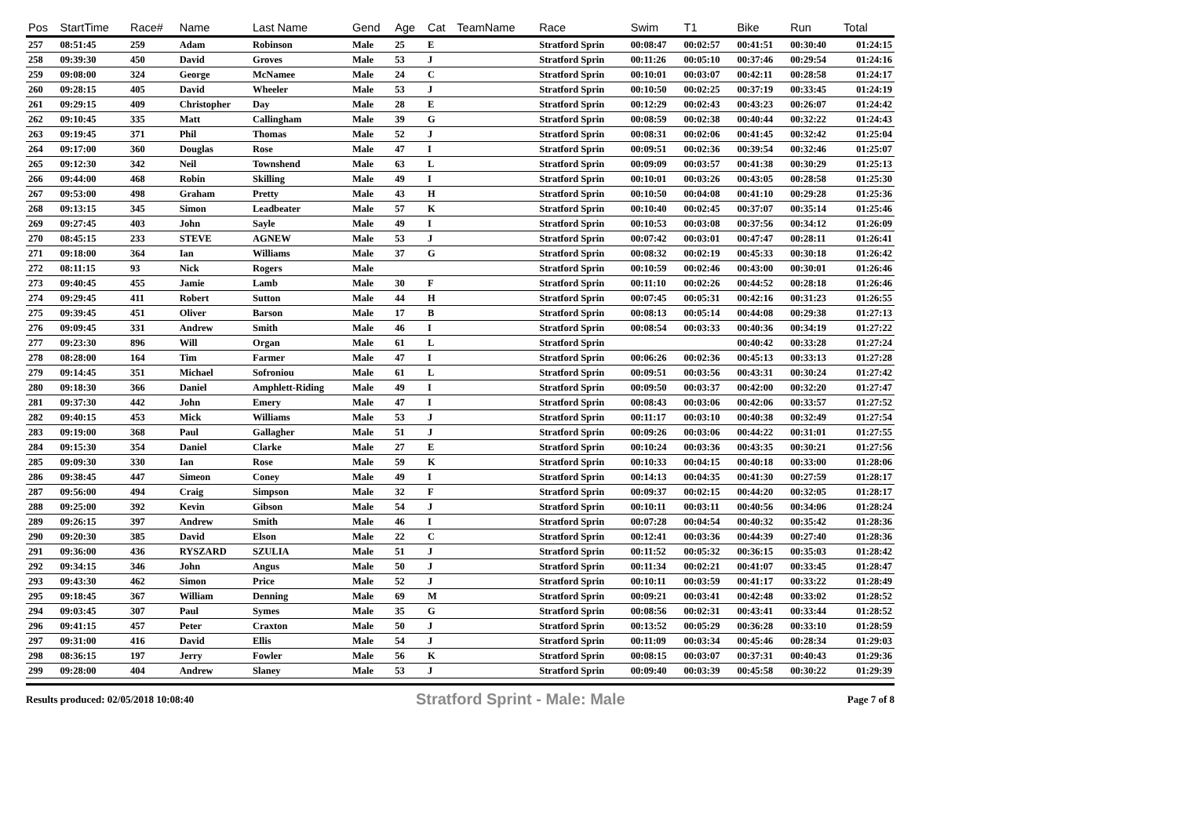| Pos | StartTime | Race# | Name | Last Name | Gend | Age | Cat | TeamName | Race | Swim | T1 | Bike | Run | Total |
| --- | --- | --- | --- | --- | --- | --- | --- | --- | --- | --- | --- | --- | --- | --- |
| 257 | 08:51:45 | 259 | Adam | Robinson | Male | 25 | E | | Stratford Sprin | 00:08:47 | 00:02:57 | 00:41:51 | 00:30:40 | 01:24:15 |
| 258 | 09:39:30 | 450 | David | Groves | Male | 53 | J | | Stratford Sprin | 00:11:26 | 00:05:10 | 00:37:46 | 00:29:54 | 01:24:16 |
| 259 | 09:08:00 | 324 | George | McNamee | Male | 24 | C | | Stratford Sprin | 00:10:01 | 00:03:07 | 00:42:11 | 00:28:58 | 01:24:17 |
| 260 | 09:28:15 | 405 | David | Wheeler | Male | 53 | J | | Stratford Sprin | 00:10:50 | 00:02:25 | 00:37:19 | 00:33:45 | 01:24:19 |
| 261 | 09:29:15 | 409 | Christopher | Day | Male | 28 | E | | Stratford Sprin | 00:12:29 | 00:02:43 | 00:43:23 | 00:26:07 | 01:24:42 |
| 262 | 09:10:45 | 335 | Matt | Callingham | Male | 39 | G | | Stratford Sprin | 00:08:59 | 00:02:38 | 00:40:44 | 00:32:22 | 01:24:43 |
| 263 | 09:19:45 | 371 | Phil | Thomas | Male | 52 | J | | Stratford Sprin | 00:08:31 | 00:02:06 | 00:41:45 | 00:32:42 | 01:25:04 |
| 264 | 09:17:00 | 360 | Douglas | Rose | Male | 47 | I | | Stratford Sprin | 00:09:51 | 00:02:36 | 00:39:54 | 00:32:46 | 01:25:07 |
| 265 | 09:12:30 | 342 | Neil | Townshend | Male | 63 | L | | Stratford Sprin | 00:09:09 | 00:03:57 | 00:41:38 | 00:30:29 | 01:25:13 |
| 266 | 09:44:00 | 468 | Robin | Skilling | Male | 49 | I | | Stratford Sprin | 00:10:01 | 00:03:26 | 00:43:05 | 00:28:58 | 01:25:30 |
| 267 | 09:53:00 | 498 | Graham | Pretty | Male | 43 | H | | Stratford Sprin | 00:10:50 | 00:04:08 | 00:41:10 | 00:29:28 | 01:25:36 |
| 268 | 09:13:15 | 345 | Simon | Leadbeater | Male | 57 | K | | Stratford Sprin | 00:10:40 | 00:02:45 | 00:37:07 | 00:35:14 | 01:25:46 |
| 269 | 09:27:45 | 403 | John | Sayle | Male | 49 | I | | Stratford Sprin | 00:10:53 | 00:03:08 | 00:37:56 | 00:34:12 | 01:26:09 |
| 270 | 08:45:15 | 233 | STEVE | AGNEW | Male | 53 | J | | Stratford Sprin | 00:07:42 | 00:03:01 | 00:47:47 | 00:28:11 | 01:26:41 |
| 271 | 09:18:00 | 364 | Ian | Williams | Male | 37 | G | | Stratford Sprin | 00:08:32 | 00:02:19 | 00:45:33 | 00:30:18 | 01:26:42 |
| 272 | 08:11:15 | 93 | Nick | Rogers | Male | | | | Stratford Sprin | 00:10:59 | 00:02:46 | 00:43:00 | 00:30:01 | 01:26:46 |
| 273 | 09:40:45 | 455 | Jamie | Lamb | Male | 30 | F | | Stratford Sprin | 00:11:10 | 00:02:26 | 00:44:52 | 00:28:18 | 01:26:46 |
| 274 | 09:29:45 | 411 | Robert | Sutton | Male | 44 | H | | Stratford Sprin | 00:07:45 | 00:05:31 | 00:42:16 | 00:31:23 | 01:26:55 |
| 275 | 09:39:45 | 451 | Oliver | Barson | Male | 17 | B | | Stratford Sprin | 00:08:13 | 00:05:14 | 00:44:08 | 00:29:38 | 01:27:13 |
| 276 | 09:09:45 | 331 | Andrew | Smith | Male | 46 | I | | Stratford Sprin | 00:08:54 | 00:03:33 | 00:40:36 | 00:34:19 | 01:27:22 |
| 277 | 09:23:30 | 896 | Will | Organ | Male | 61 | L | | Stratford Sprin | | | 00:40:42 | 00:33:28 | 01:27:24 |
| 278 | 08:28:00 | 164 | Tim | Farmer | Male | 47 | I | | Stratford Sprin | 00:06:26 | 00:02:36 | 00:45:13 | 00:33:13 | 01:27:28 |
| 279 | 09:14:45 | 351 | Michael | Sofroniou | Male | 61 | L | | Stratford Sprin | 00:09:51 | 00:03:56 | 00:43:31 | 00:30:24 | 01:27:42 |
| 280 | 09:18:30 | 366 | Daniel | Amphlett-Riding | Male | 49 | I | | Stratford Sprin | 00:09:50 | 00:03:37 | 00:42:00 | 00:32:20 | 01:27:47 |
| 281 | 09:37:30 | 442 | John | Emery | Male | 47 | I | | Stratford Sprin | 00:08:43 | 00:03:06 | 00:42:06 | 00:33:57 | 01:27:52 |
| 282 | 09:40:15 | 453 | Mick | Williams | Male | 53 | J | | Stratford Sprin | 00:11:17 | 00:03:10 | 00:40:38 | 00:32:49 | 01:27:54 |
| 283 | 09:19:00 | 368 | Paul | Gallagher | Male | 51 | J | | Stratford Sprin | 00:09:26 | 00:03:06 | 00:44:22 | 00:31:01 | 01:27:55 |
| 284 | 09:15:30 | 354 | Daniel | Clarke | Male | 27 | E | | Stratford Sprin | 00:10:24 | 00:03:36 | 00:43:35 | 00:30:21 | 01:27:56 |
| 285 | 09:09:30 | 330 | Ian | Rose | Male | 59 | K | | Stratford Sprin | 00:10:33 | 00:04:15 | 00:40:18 | 00:33:00 | 01:28:06 |
| 286 | 09:38:45 | 447 | Simeon | Coney | Male | 49 | I | | Stratford Sprin | 00:14:13 | 00:04:35 | 00:41:30 | 00:27:59 | 01:28:17 |
| 287 | 09:56:00 | 494 | Craig | Simpson | Male | 32 | F | | Stratford Sprin | 00:09:37 | 00:02:15 | 00:44:20 | 00:32:05 | 01:28:17 |
| 288 | 09:25:00 | 392 | Kevin | Gibson | Male | 54 | J | | Stratford Sprin | 00:10:11 | 00:03:11 | 00:40:56 | 00:34:06 | 01:28:24 |
| 289 | 09:26:15 | 397 | Andrew | Smith | Male | 46 | I | | Stratford Sprin | 00:07:28 | 00:04:54 | 00:40:32 | 00:35:42 | 01:28:36 |
| 290 | 09:20:30 | 385 | David | Elson | Male | 22 | C | | Stratford Sprin | 00:12:41 | 00:03:36 | 00:44:39 | 00:27:40 | 01:28:36 |
| 291 | 09:36:00 | 436 | RYSZARD | SZULIA | Male | 51 | J | | Stratford Sprin | 00:11:52 | 00:05:32 | 00:36:15 | 00:35:03 | 01:28:42 |
| 292 | 09:34:15 | 346 | John | Angus | Male | 50 | J | | Stratford Sprin | 00:11:34 | 00:02:21 | 00:41:07 | 00:33:45 | 01:28:47 |
| 293 | 09:43:30 | 462 | Simon | Price | Male | 52 | J | | Stratford Sprin | 00:10:11 | 00:03:59 | 00:41:17 | 00:33:22 | 01:28:49 |
| 295 | 09:18:45 | 367 | William | Denning | Male | 69 | M | | Stratford Sprin | 00:09:21 | 00:03:41 | 00:42:48 | 00:33:02 | 01:28:52 |
| 294 | 09:03:45 | 307 | Paul | Symes | Male | 35 | G | | Stratford Sprin | 00:08:56 | 00:02:31 | 00:43:41 | 00:33:44 | 01:28:52 |
| 296 | 09:41:15 | 457 | Peter | Craxton | Male | 50 | J | | Stratford Sprin | 00:13:52 | 00:05:29 | 00:36:28 | 00:33:10 | 01:28:59 |
| 297 | 09:31:00 | 416 | David | Ellis | Male | 54 | J | | Stratford Sprin | 00:11:09 | 00:03:34 | 00:45:46 | 00:28:34 | 01:29:03 |
| 298 | 08:36:15 | 197 | Jerry | Fowler | Male | 56 | K | | Stratford Sprin | 00:08:15 | 00:03:07 | 00:37:31 | 00:40:43 | 01:29:36 |
| 299 | 09:28:00 | 404 | Andrew | Slaney | Male | 53 | J | | Stratford Sprin | 00:09:40 | 00:03:39 | 00:45:58 | 00:30:22 | 01:29:39 |
Results produced: 02/05/2018 10:08:40 Stratford Sprint - Male: Male Page 7 of 8